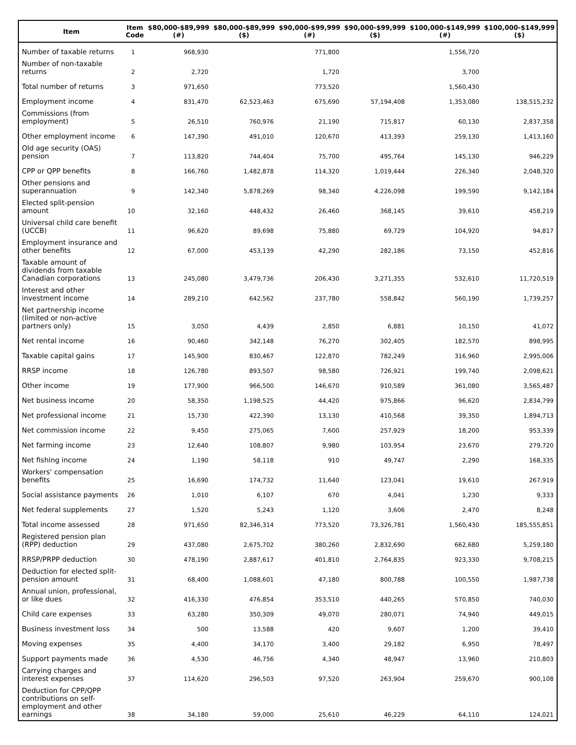| Item | Item Code | $80,000-$89,999 (#) | $80,000-$89,999 ($) | $90,000-$99,999 (#) | $90,000-$99,999 ($) | $100,000-$149,999 (#) | $100,000-$149,999 ($) |
| --- | --- | --- | --- | --- | --- | --- | --- |
| Number of taxable returns | 1 | 968,930 | | 771,800 | | 1,556,720 | |
| Number of non-taxable returns | 2 | 2,720 | | 1,720 | | 3,700 | |
| Total number of returns | 3 | 971,650 | | 773,520 | | 1,560,430 | |
| Employment income | 4 | 831,470 | 62,523,463 | 675,690 | 57,194,408 | 1,353,080 | 138,515,232 |
| Commissions (from employment) | 5 | 26,510 | 760,976 | 21,190 | 715,817 | 60,130 | 2,837,358 |
| Other employment income | 6 | 147,390 | 491,010 | 120,670 | 413,393 | 259,130 | 1,413,160 |
| Old age security (OAS) pension | 7 | 113,820 | 744,404 | 75,700 | 495,764 | 145,130 | 946,229 |
| CPP or QPP benefits | 8 | 166,760 | 1,482,878 | 114,320 | 1,019,444 | 226,340 | 2,048,320 |
| Other pensions and superannuation | 9 | 142,340 | 5,878,269 | 98,340 | 4,226,098 | 199,590 | 9,142,184 |
| Elected split-pension amount | 10 | 32,160 | 448,432 | 26,460 | 368,145 | 39,610 | 458,219 |
| Universal child care benefit (UCCB) | 11 | 96,620 | 89,698 | 75,880 | 69,729 | 104,920 | 94,817 |
| Employment insurance and other benefits | 12 | 67,000 | 453,139 | 42,290 | 282,186 | 73,150 | 452,816 |
| Taxable amount of dividends from taxable Canadian corporations | 13 | 245,080 | 3,479,736 | 206,430 | 3,271,355 | 532,610 | 11,720,519 |
| Interest and other investment income | 14 | 289,210 | 642,562 | 237,780 | 558,842 | 560,190 | 1,739,257 |
| Net partnership income (limited or non-active partners only) | 15 | 3,050 | 4,439 | 2,850 | 6,881 | 10,150 | 41,072 |
| Net rental income | 16 | 90,460 | 342,148 | 76,270 | 302,405 | 182,570 | 898,995 |
| Taxable capital gains | 17 | 145,900 | 830,467 | 122,870 | 782,249 | 316,960 | 2,995,006 |
| RRSP income | 18 | 126,780 | 893,507 | 98,580 | 726,921 | 199,740 | 2,098,621 |
| Other income | 19 | 177,900 | 966,500 | 146,670 | 910,589 | 361,080 | 3,565,487 |
| Net business income | 20 | 58,350 | 1,198,525 | 44,420 | 975,866 | 96,620 | 2,834,799 |
| Net professional income | 21 | 15,730 | 422,390 | 13,130 | 410,568 | 39,350 | 1,894,713 |
| Net commission income | 22 | 9,450 | 275,065 | 7,600 | 257,929 | 18,200 | 953,339 |
| Net farming income | 23 | 12,640 | 108,807 | 9,980 | 103,954 | 23,670 | 279,720 |
| Net fishing income | 24 | 1,190 | 58,118 | 910 | 49,747 | 2,290 | 168,335 |
| Workers' compensation benefits | 25 | 16,690 | 174,732 | 11,640 | 123,041 | 19,610 | 267,919 |
| Social assistance payments | 26 | 1,010 | 6,107 | 670 | 4,041 | 1,230 | 9,333 |
| Net federal supplements | 27 | 1,520 | 5,243 | 1,120 | 3,606 | 2,470 | 8,248 |
| Total income assessed | 28 | 971,650 | 82,346,314 | 773,520 | 73,326,781 | 1,560,430 | 185,555,851 |
| Registered pension plan (RPP) deduction | 29 | 437,080 | 2,675,702 | 380,260 | 2,832,690 | 662,680 | 5,259,180 |
| RRSP/PRPP deduction | 30 | 478,190 | 2,887,617 | 401,810 | 2,764,835 | 923,330 | 9,708,215 |
| Deduction for elected split-pension amount | 31 | 68,400 | 1,088,601 | 47,180 | 800,788 | 100,550 | 1,987,738 |
| Annual union, professional, or like dues | 32 | 416,330 | 476,854 | 353,510 | 440,265 | 570,850 | 740,030 |
| Child care expenses | 33 | 63,280 | 350,309 | 49,070 | 280,071 | 74,940 | 449,015 |
| Business investment loss | 34 | 500 | 13,588 | 420 | 9,607 | 1,200 | 39,410 |
| Moving expenses | 35 | 4,400 | 34,170 | 3,400 | 29,182 | 6,950 | 78,497 |
| Support payments made | 36 | 4,530 | 46,756 | 4,340 | 48,947 | 13,960 | 210,803 |
| Carrying charges and interest expenses | 37 | 114,620 | 296,503 | 97,520 | 263,904 | 259,670 | 900,108 |
| Deduction for CPP/QPP contributions on self-employment and other earnings | 38 | 34,180 | 59,000 | 25,610 | 46,229 | 64,110 | 124,021 |